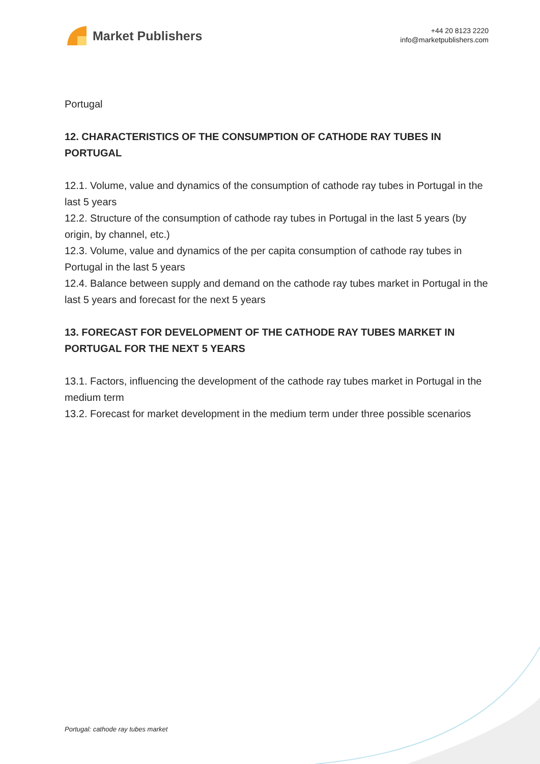Market Publishers
+44 20 8123 2220
info@marketpublishers.com
Portugal
12. CHARACTERISTICS OF THE CONSUMPTION OF CATHODE RAY TUBES IN PORTUGAL
12.1. Volume, value and dynamics of the consumption of cathode ray tubes in Portugal in the last 5 years
12.2. Structure of the consumption of cathode ray tubes in Portugal in the last 5 years (by origin, by channel, etc.)
12.3. Volume, value and dynamics of the per capita consumption of cathode ray tubes in Portugal in the last 5 years
12.4. Balance between supply and demand on the cathode ray tubes market in Portugal in the last 5 years and forecast for the next 5 years
13. FORECAST FOR DEVELOPMENT OF THE CATHODE RAY TUBES MARKET IN PORTUGAL FOR THE NEXT 5 YEARS
13.1. Factors, influencing the development of the cathode ray tubes market in Portugal in the medium term
13.2. Forecast for market development in the medium term under three possible scenarios
Portugal: cathode ray tubes market